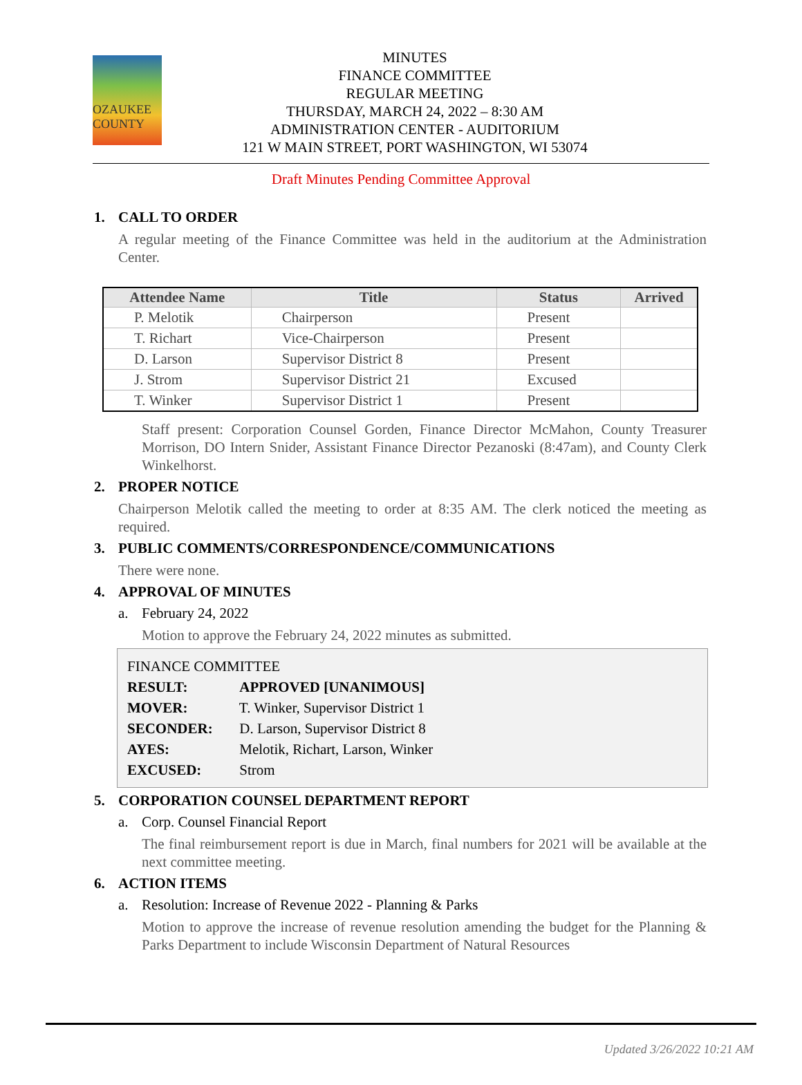OZAUKEE COUNTY
MINUTES
FINANCE COMMITTEE
REGULAR MEETING
THURSDAY, MARCH 24, 2022 – 8:30 AM
ADMINISTRATION CENTER - AUDITORIUM
121 W MAIN STREET, PORT WASHINGTON, WI 53074
Draft Minutes Pending Committee Approval
1. CALL TO ORDER
A regular meeting of the Finance Committee was held in the auditorium at the Administration Center.
| Attendee Name | Title | Status | Arrived |
| --- | --- | --- | --- |
| P. Melotik | Chairperson | Present | |
| T. Richart | Vice-Chairperson | Present | |
| D. Larson | Supervisor District 8 | Present | |
| J. Strom | Supervisor District 21 | Excused | |
| T. Winker | Supervisor District 1 | Present | |
Staff present: Corporation Counsel Gorden, Finance Director McMahon, County Treasurer Morrison, DO Intern Snider, Assistant Finance Director Pezanoski (8:47am), and County Clerk Winkelhorst.
2. PROPER NOTICE
Chairperson Melotik called the meeting to order at 8:35 AM. The clerk noticed the meeting as required.
3. PUBLIC COMMENTS/CORRESPONDENCE/COMMUNICATIONS
There were none.
4. APPROVAL OF MINUTES
a. February 24, 2022
Motion to approve the February 24, 2022 minutes as submitted.
FINANCE COMMITTEE
RESULT: APPROVED [UNANIMOUS]
MOVER: T. Winker, Supervisor District 1
SECONDER: D. Larson, Supervisor District 8
AYES: Melotik, Richart, Larson, Winker
EXCUSED: Strom
5. CORPORATION COUNSEL DEPARTMENT REPORT
a. Corp. Counsel Financial Report
The final reimbursement report is due in March, final numbers for 2021 will be available at the next committee meeting.
6. ACTION ITEMS
a. Resolution: Increase of Revenue 2022 - Planning & Parks
Motion to approve the increase of revenue resolution amending the budget for the Planning & Parks Department to include Wisconsin Department of Natural Resources
Updated 3/26/2022 10:21 AM